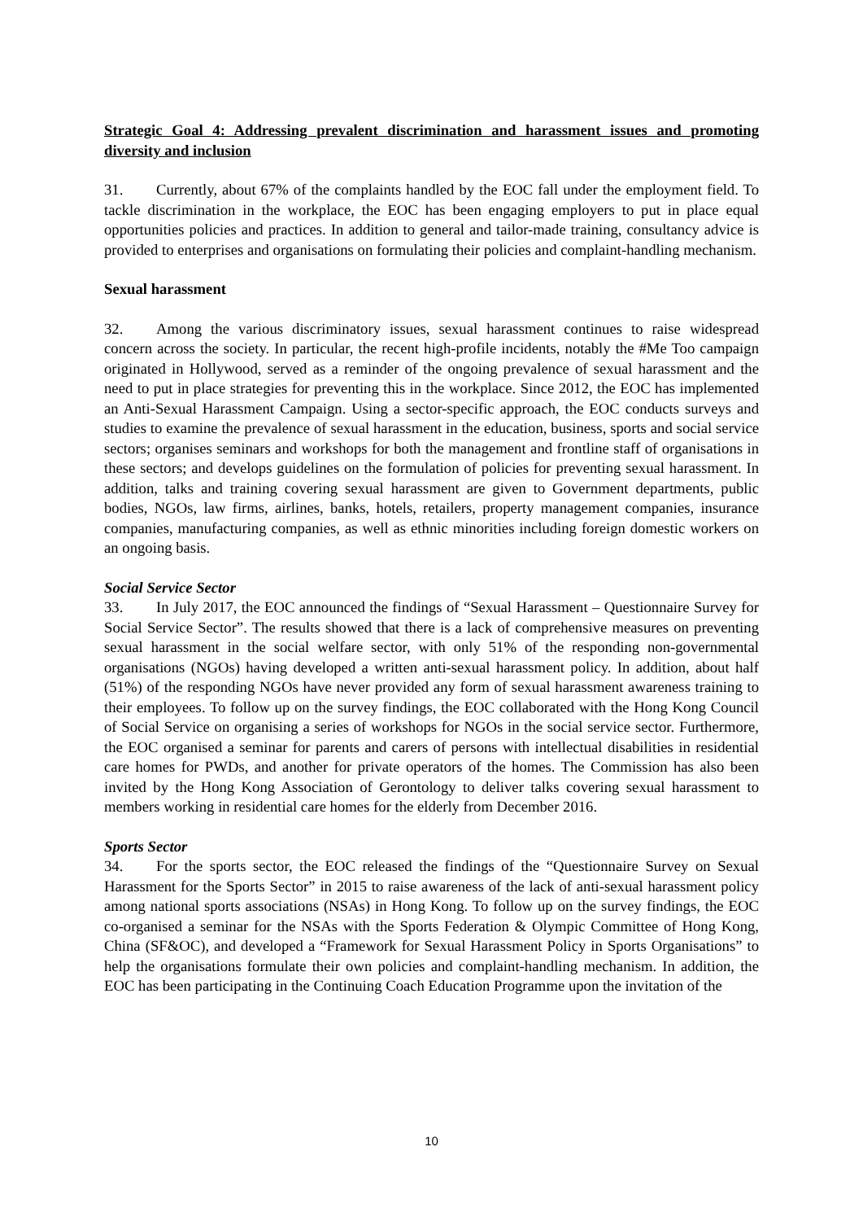Strategic Goal 4: Addressing prevalent discrimination and harassment issues and promoting diversity and inclusion
31. Currently, about 67% of the complaints handled by the EOC fall under the employment field. To tackle discrimination in the workplace, the EOC has been engaging employers to put in place equal opportunities policies and practices. In addition to general and tailor-made training, consultancy advice is provided to enterprises and organisations on formulating their policies and complaint-handling mechanism.
Sexual harassment
32. Among the various discriminatory issues, sexual harassment continues to raise widespread concern across the society. In particular, the recent high-profile incidents, notably the #Me Too campaign originated in Hollywood, served as a reminder of the ongoing prevalence of sexual harassment and the need to put in place strategies for preventing this in the workplace. Since 2012, the EOC has implemented an Anti-Sexual Harassment Campaign. Using a sector-specific approach, the EOC conducts surveys and studies to examine the prevalence of sexual harassment in the education, business, sports and social service sectors; organises seminars and workshops for both the management and frontline staff of organisations in these sectors; and develops guidelines on the formulation of policies for preventing sexual harassment. In addition, talks and training covering sexual harassment are given to Government departments, public bodies, NGOs, law firms, airlines, banks, hotels, retailers, property management companies, insurance companies, manufacturing companies, as well as ethnic minorities including foreign domestic workers on an ongoing basis.
Social Service Sector
33. In July 2017, the EOC announced the findings of “Sexual Harassment – Questionnaire Survey for Social Service Sector”. The results showed that there is a lack of comprehensive measures on preventing sexual harassment in the social welfare sector, with only 51% of the responding non-governmental organisations (NGOs) having developed a written anti-sexual harassment policy. In addition, about half (51%) of the responding NGOs have never provided any form of sexual harassment awareness training to their employees. To follow up on the survey findings, the EOC collaborated with the Hong Kong Council of Social Service on organising a series of workshops for NGOs in the social service sector. Furthermore, the EOC organised a seminar for parents and carers of persons with intellectual disabilities in residential care homes for PWDs, and another for private operators of the homes. The Commission has also been invited by the Hong Kong Association of Gerontology to deliver talks covering sexual harassment to members working in residential care homes for the elderly from December 2016.
Sports Sector
34. For the sports sector, the EOC released the findings of the “Questionnaire Survey on Sexual Harassment for the Sports Sector” in 2015 to raise awareness of the lack of anti-sexual harassment policy among national sports associations (NSAs) in Hong Kong. To follow up on the survey findings, the EOC co-organised a seminar for the NSAs with the Sports Federation & Olympic Committee of Hong Kong, China (SF&OC), and developed a “Framework for Sexual Harassment Policy in Sports Organisations” to help the organisations formulate their own policies and complaint-handling mechanism. In addition, the EOC has been participating in the Continuing Coach Education Programme upon the invitation of the
10